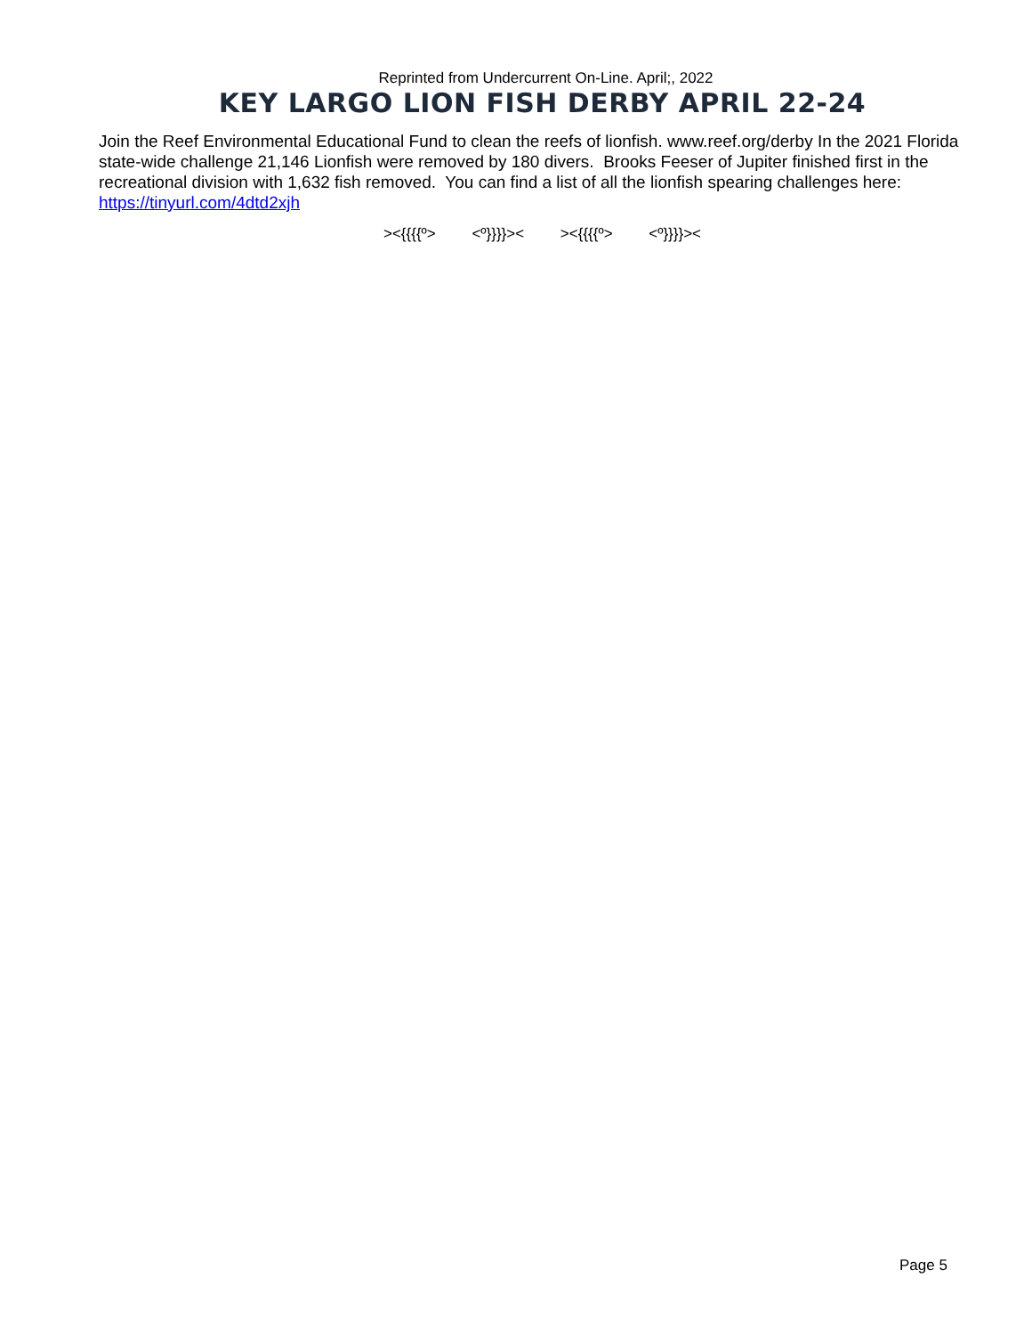Reprinted from Undercurrent On-Line. April;, 2022
KEY LARGO LION FISH DERBY APRIL 22-24
Join the Reef Environmental Educational Fund to clean the reefs of lionfish. www.reef.org/derby In the 2021 Florida state-wide challenge 21,146 Lionfish were removed by 180 divers. Brooks Feeser of Jupiter finished first in the recreational division with 1,632 fish removed. You can find a list of all the lionfish spearing challenges here: https://tinyurl.com/4dtd2xjh
><{{{{º> <º}}}}>< ><{{{{º> <º}}}}><
Page 5